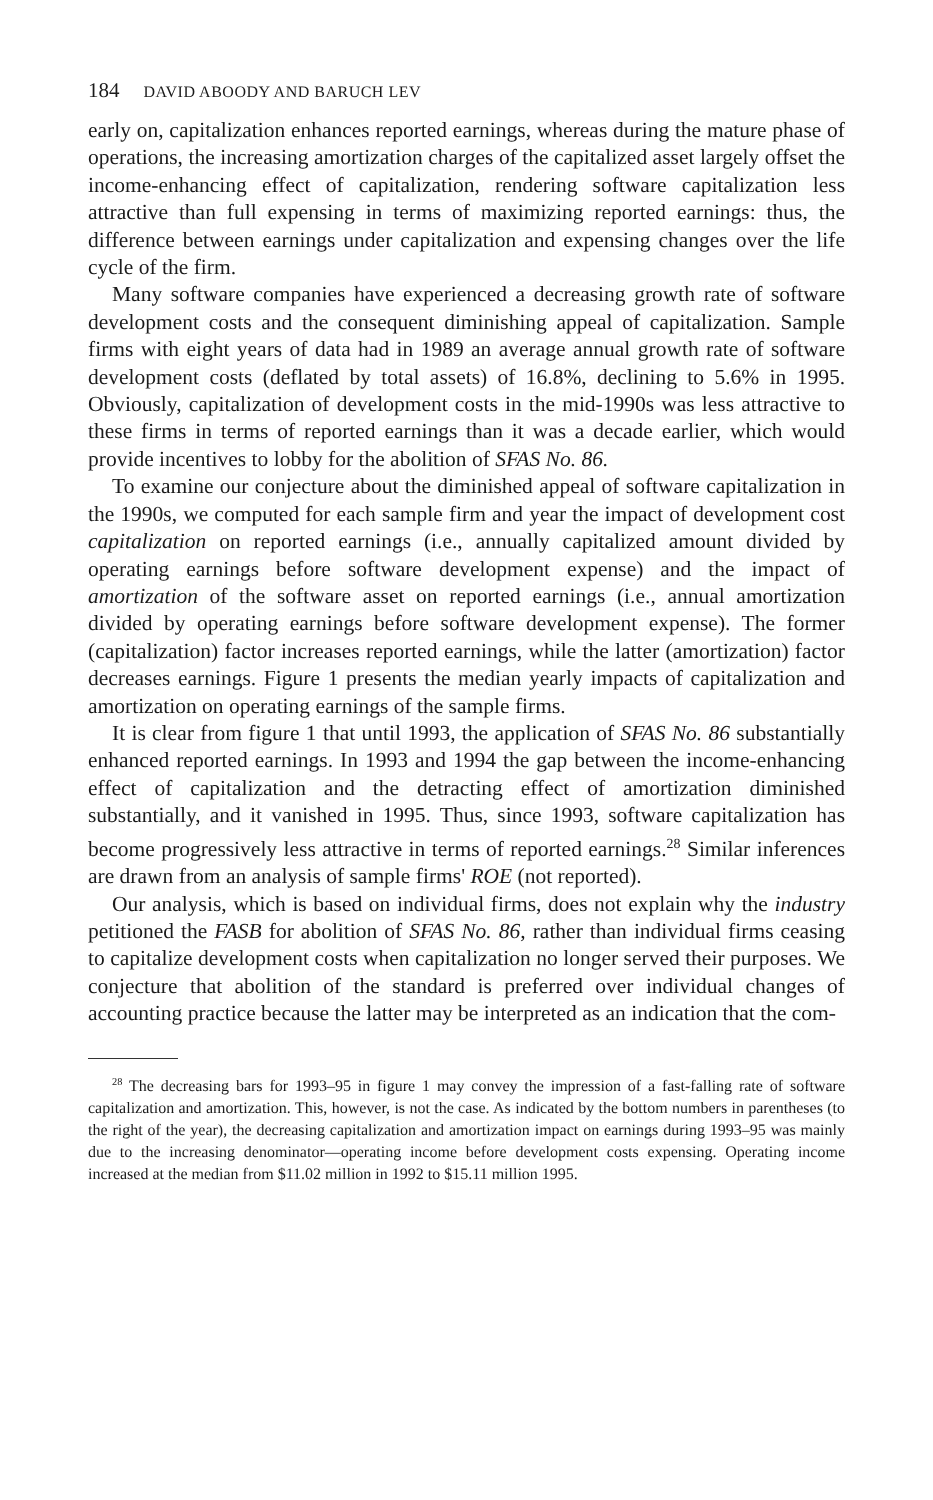184 DAVID ABOODY AND BARUCH LEV
early on, capitalization enhances reported earnings, whereas during the mature phase of operations, the increasing amortization charges of the capitalized asset largely offset the income-enhancing effect of capitalization, rendering software capitalization less attractive than full expensing in terms of maximizing reported earnings: thus, the difference between earnings under capitalization and expensing changes over the life cycle of the firm.
Many software companies have experienced a decreasing growth rate of software development costs and the consequent diminishing appeal of capitalization. Sample firms with eight years of data had in 1989 an average annual growth rate of software development costs (deflated by total assets) of 16.8%, declining to 5.6% in 1995. Obviously, capitalization of development costs in the mid-1990s was less attractive to these firms in terms of reported earnings than it was a decade earlier, which would provide incentives to lobby for the abolition of SFAS No. 86.
To examine our conjecture about the diminished appeal of software capitalization in the 1990s, we computed for each sample firm and year the impact of development cost capitalization on reported earnings (i.e., annually capitalized amount divided by operating earnings before software development expense) and the impact of amortization of the software asset on reported earnings (i.e., annual amortization divided by operating earnings before software development expense). The former (capitalization) factor increases reported earnings, while the latter (amortization) factor decreases earnings. Figure 1 presents the median yearly impacts of capitalization and amortization on operating earnings of the sample firms.
It is clear from figure 1 that until 1993, the application of SFAS No. 86 substantially enhanced reported earnings. In 1993 and 1994 the gap between the income-enhancing effect of capitalization and the detracting effect of amortization diminished substantially, and it vanished in 1995. Thus, since 1993, software capitalization has become progressively less attractive in terms of reported earnings.<sup>28</sup> Similar inferences are drawn from an analysis of sample firms' ROE (not reported).
Our analysis, which is based on individual firms, does not explain why the industry petitioned the FASB for abolition of SFAS No. 86, rather than individual firms ceasing to capitalize development costs when capitalization no longer served their purposes. We conjecture that abolition of the standard is preferred over individual changes of accounting practice because the latter may be interpreted as an indication that the com-
<sup>28</sup> The decreasing bars for 1993–95 in figure 1 may convey the impression of a fast-falling rate of software capitalization and amortization. This, however, is not the case. As indicated by the bottom numbers in parentheses (to the right of the year), the decreasing capitalization and amortization impact on earnings during 1993–95 was mainly due to the increasing denominator—operating income before development costs expensing. Operating income increased at the median from $11.02 million in 1992 to $15.11 million 1995.